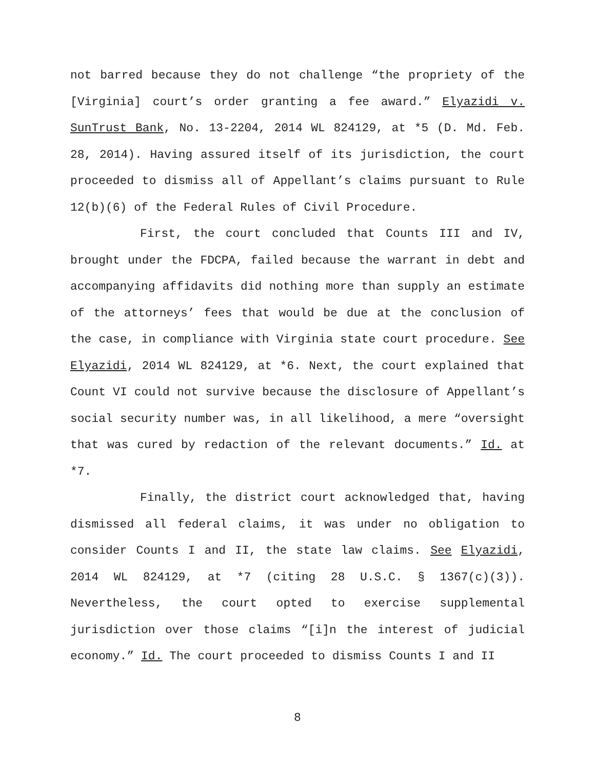not barred because they do not challenge “the propriety of the [Virginia] court’s order granting a fee award.” Elyazidi v. SunTrust Bank, No. 13-2204, 2014 WL 824129, at *5 (D. Md. Feb. 28, 2014). Having assured itself of its jurisdiction, the court proceeded to dismiss all of Appellant’s claims pursuant to Rule 12(b)(6) of the Federal Rules of Civil Procedure.
First, the court concluded that Counts III and IV, brought under the FDCPA, failed because the warrant in debt and accompanying affidavits did nothing more than supply an estimate of the attorneys’ fees that would be due at the conclusion of the case, in compliance with Virginia state court procedure. See Elyazidi, 2014 WL 824129, at *6. Next, the court explained that Count VI could not survive because the disclosure of Appellant’s social security number was, in all likelihood, a mere “oversight that was cured by redaction of the relevant documents.” Id. at *7.
Finally, the district court acknowledged that, having dismissed all federal claims, it was under no obligation to consider Counts I and II, the state law claims. See Elyazidi, 2014 WL 824129, at *7 (citing 28 U.S.C. § 1367(c)(3)). Nevertheless, the court opted to exercise supplemental jurisdiction over those claims “[i]n the interest of judicial economy.” Id. The court proceeded to dismiss Counts I and II
8